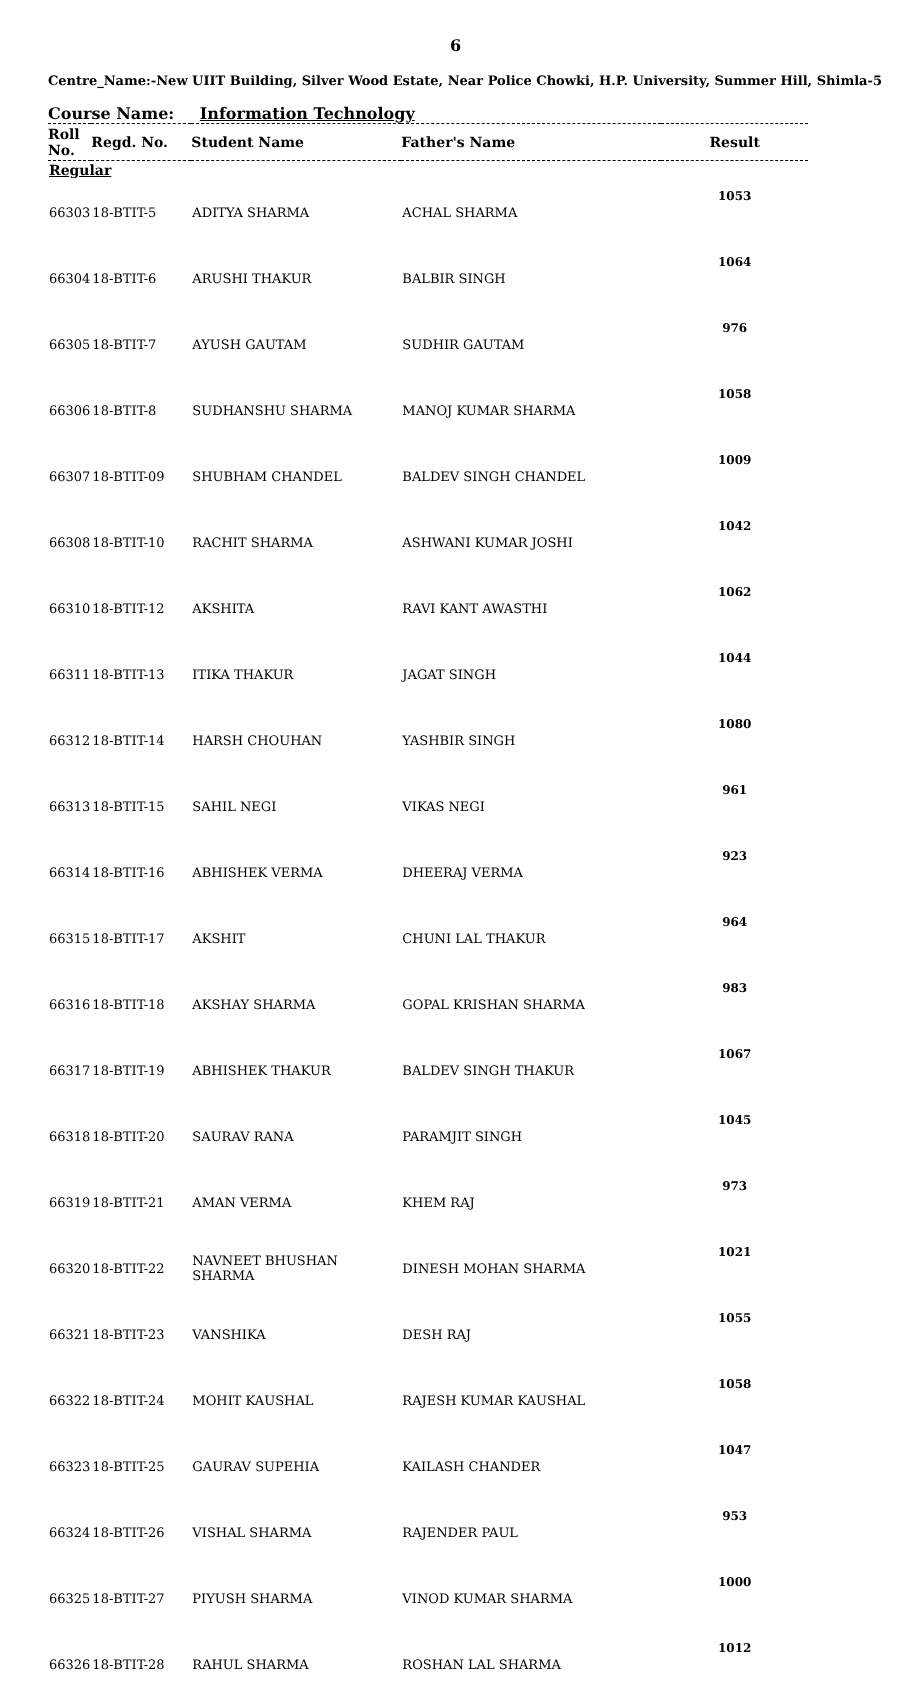6
Centre_Name:-New UIIT Building, Silver Wood Estate, Near Police Chowki, H.P. University, Summer Hill, Shimla-5
Course Name: Information Technology
| Roll No. | Regd. No. | Student Name | Father's Name | Result |
| --- | --- | --- | --- | --- |
| Regular | | | | |
| 66303 | 18-BTIT-5 | ADITYA SHARMA | ACHAL SHARMA | 1053 |
| 66304 | 18-BTIT-6 | ARUSHI THAKUR | BALBIR SINGH | 1064 |
| 66305 | 18-BTIT-7 | AYUSH GAUTAM | SUDHIR GAUTAM | 976 |
| 66306 | 18-BTIT-8 | SUDHANSHU SHARMA | MANOJ KUMAR SHARMA | 1058 |
| 66307 | 18-BTIT-09 | SHUBHAM CHANDEL | BALDEV SINGH CHANDEL | 1009 |
| 66308 | 18-BTIT-10 | RACHIT SHARMA | ASHWANI KUMAR JOSHI | 1042 |
| 66310 | 18-BTIT-12 | AKSHITA | RAVI KANT AWASTHI | 1062 |
| 66311 | 18-BTIT-13 | ITIKA THAKUR | JAGAT SINGH | 1044 |
| 66312 | 18-BTIT-14 | HARSH CHOUHAN | YASHBIR SINGH | 1080 |
| 66313 | 18-BTIT-15 | SAHIL NEGI | VIKAS NEGI | 961 |
| 66314 | 18-BTIT-16 | ABHISHEK VERMA | DHEERAJ VERMA | 923 |
| 66315 | 18-BTIT-17 | AKSHIT | CHUNI LAL THAKUR | 964 |
| 66316 | 18-BTIT-18 | AKSHAY SHARMA | GOPAL KRISHAN SHARMA | 983 |
| 66317 | 18-BTIT-19 | ABHISHEK THAKUR | BALDEV SINGH THAKUR | 1067 |
| 66318 | 18-BTIT-20 | SAURAV RANA | PARAMJIT SINGH | 1045 |
| 66319 | 18-BTIT-21 | AMAN VERMA | KHEM RAJ | 973 |
| 66320 | 18-BTIT-22 | NAVNEET BHUSHAN SHARMA | DINESH MOHAN SHARMA | 1021 |
| 66321 | 18-BTIT-23 | VANSHIKA | DESH RAJ | 1055 |
| 66322 | 18-BTIT-24 | MOHIT KAUSHAL | RAJESH KUMAR KAUSHAL | 1058 |
| 66323 | 18-BTIT-25 | GAURAV SUPEHIA | KAILASH CHANDER | 1047 |
| 66324 | 18-BTIT-26 | VISHAL SHARMA | RAJENDER PAUL | 953 |
| 66325 | 18-BTIT-27 | PIYUSH SHARMA | VINOD KUMAR SHARMA | 1000 |
| 66326 | 18-BTIT-28 | RAHUL SHARMA | ROSHAN LAL SHARMA | 1012 |